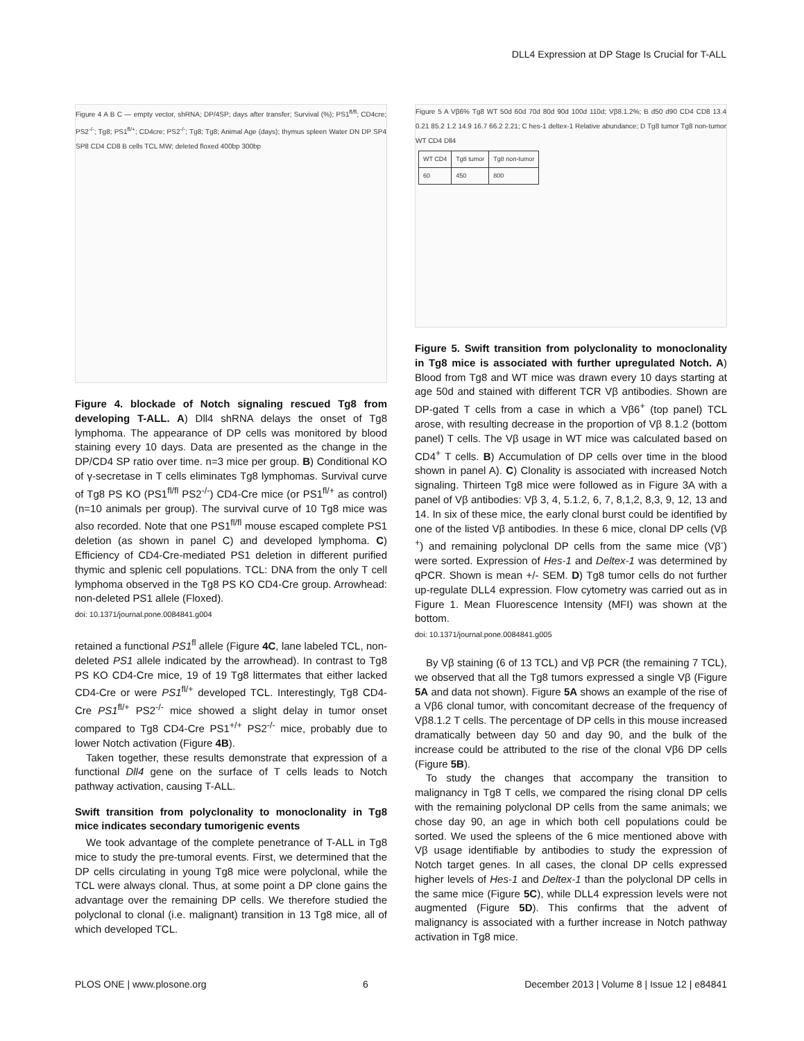DLL4 Expression at DP Stage Is Crucial for T-ALL
Figure 4 A B C — empty vector, shRNA; DP/4SP; days after transfer; Survival (%); PS1<sup>fl/fl</sup>; CD4cre; PS2<sup>-/-</sup>; Tg8; PS1<sup>fl/+</sup>; CD4cre; PS2<sup>-/-</sup>; Tg8; Tg8; Animal Age (days); thymus spleen Water DN DP SP4 SP8 CD4 CD8 B cells TCL MW; deleted floxed 400bp 300bp
Figure 4. blockade of Notch signaling rescued Tg8 from developing T-ALL. A) Dll4 shRNA delays the onset of Tg8 lymphoma. The appearance of DP cells was monitored by blood staining every 10 days. Data are presented as the change in the DP/CD4 SP ratio over time. n=3 mice per group. B) Conditional KO of γ-secretase in T cells eliminates Tg8 lymphomas. Survival curve of Tg8 PS KO (PS1<sup>fl/fl</sup> PS2<sup>-/-</sup>) CD4-Cre mice (or PS1<sup>fl/+</sup> as control) (n=10 animals per group). The survival curve of 10 Tg8 mice was also recorded. Note that one PS1<sup>fl/fl</sup> mouse escaped complete PS1 deletion (as shown in panel C) and developed lymphoma. C) Efficiency of CD4-Cre-mediated PS1 deletion in different purified thymic and splenic cell populations. TCL: DNA from the only T cell lymphoma observed in the Tg8 PS KO CD4-Cre group. Arrowhead: non-deleted PS1 allele (Floxed).
doi: 10.1371/journal.pone.0084841.g004
retained a functional PS1<sup>fl</sup> allele (Figure 4C, lane labeled TCL, non-deleted PS1 allele indicated by the arrowhead). In contrast to Tg8 PS KO CD4-Cre mice, 19 of 19 Tg8 littermates that either lacked CD4-Cre or were PS1<sup>fl/+</sup> developed TCL. Interestingly, Tg8 CD4-Cre PS1<sup>fl/+</sup> PS2<sup>-/-</sup> mice showed a slight delay in tumor onset compared to Tg8 CD4-Cre PS1<sup>+/+</sup> PS2<sup>-/-</sup> mice, probably due to lower Notch activation (Figure 4B).
Taken together, these results demonstrate that expression of a functional Dll4 gene on the surface of T cells leads to Notch pathway activation, causing T-ALL.
Swift transition from polyclonality to monoclonality in Tg8 mice indicates secondary tumorigenic events
We took advantage of the complete penetrance of T-ALL in Tg8 mice to study the pre-tumoral events. First, we determined that the DP cells circulating in young Tg8 mice were polyclonal, while the TCL were always clonal. Thus, at some point a DP clone gains the advantage over the remaining DP cells. We therefore studied the polyclonal to clonal (i.e. malignant) transition in 13 Tg8 mice, all of which developed TCL.
Figure 5 A Vβ6% Tg8 WT 50d 60d 70d 80d 90d 100d 110d; Vβ8.1.2%; B d50 d90 CD4 CD8 13.4 0.21 85.2 1.2 14.9 16.7 66.2 2.21; C hes-1 deltex-1 Relative abundance; D Tg8 tumor Tg8 non-tumor WT CD4 Dll4
| WT CD4 | Tg8 tumor | Tg8 non-tumor |
| --- | --- | --- |
| 60 | 450 | 800 |
Figure 5. Swift transition from polyclonality to monoclonality in Tg8 mice is associated with further upregulated Notch. A) Blood from Tg8 and WT mice was drawn every 10 days starting at age 50d and stained with different TCR Vβ antibodies. Shown are DP-gated T cells from a case in which a Vβ6<sup>+</sup> (top panel) TCL arose, with resulting decrease in the proportion of Vβ 8.1.2 (bottom panel) T cells. The Vβ usage in WT mice was calculated based on CD4<sup>+</sup> T cells. B) Accumulation of DP cells over time in the blood shown in panel A). C) Clonality is associated with increased Notch signaling. Thirteen Tg8 mice were followed as in Figure 3A with a panel of Vβ antibodies: Vβ 3, 4, 5.1.2, 6, 7, 8,1,2, 8,3, 9, 12, 13 and 14. In six of these mice, the early clonal burst could be identified by one of the listed Vβ antibodies. In these 6 mice, clonal DP cells (Vβ <sup>+</sup>) and remaining polyclonal DP cells from the same mice (Vβ<sup>-</sup>) were sorted. Expression of Hes-1 and Deltex-1 was determined by qPCR. Shown is mean +/- SEM. D) Tg8 tumor cells do not further up-regulate DLL4 expression. Flow cytometry was carried out as in Figure 1. Mean Fluorescence Intensity (MFI) was shown at the bottom.
doi: 10.1371/journal.pone.0084841.g005
By Vβ staining (6 of 13 TCL) and Vβ PCR (the remaining 7 TCL), we observed that all the Tg8 tumors expressed a single Vβ (Figure 5A and data not shown). Figure 5A shows an example of the rise of a Vβ6 clonal tumor, with concomitant decrease of the frequency of Vβ8.1.2 T cells. The percentage of DP cells in this mouse increased dramatically between day 50 and day 90, and the bulk of the increase could be attributed to the rise of the clonal Vβ6 DP cells (Figure 5B).
To study the changes that accompany the transition to malignancy in Tg8 T cells, we compared the rising clonal DP cells with the remaining polyclonal DP cells from the same animals; we chose day 90, an age in which both cell populations could be sorted. We used the spleens of the 6 mice mentioned above with Vβ usage identifiable by antibodies to study the expression of Notch target genes. In all cases, the clonal DP cells expressed higher levels of Hes-1 and Deltex-1 than the polyclonal DP cells in the same mice (Figure 5C), while DLL4 expression levels were not augmented (Figure 5D). This confirms that the advent of malignancy is associated with a further increase in Notch pathway activation in Tg8 mice.
PLOS ONE | www.plosone.org 6 December 2013 | Volume 8 | Issue 12 | e84841